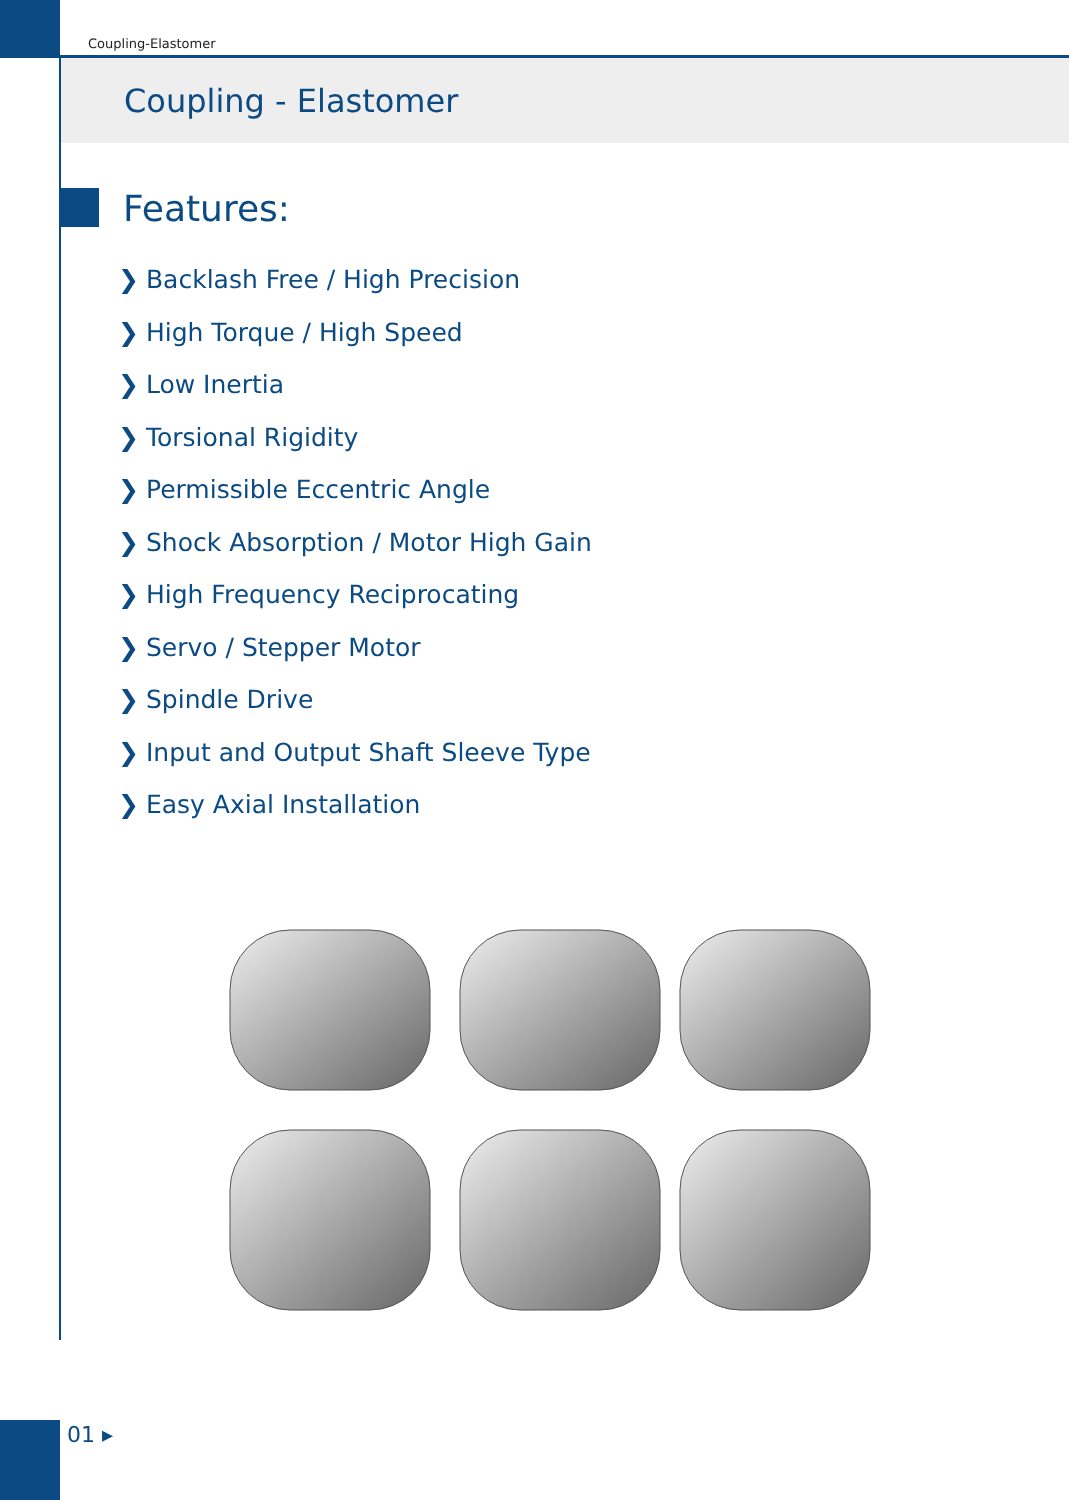Coupling-Elastomer
Coupling - Elastomer
Features:
❯ Backlash Free / High Precision
❯ High Torque / High Speed
❯ Low Inertia
❯ Torsional Rigidity
❯ Permissible Eccentric Angle
❯ Shock Absorption / Motor High Gain
❯ High Frequency Reciprocating
❯ Servo / Stepper Motor
❯ Spindle Drive
❯ Input and Output Shaft Sleeve Type
❯ Easy Axial Installation
01 ▸